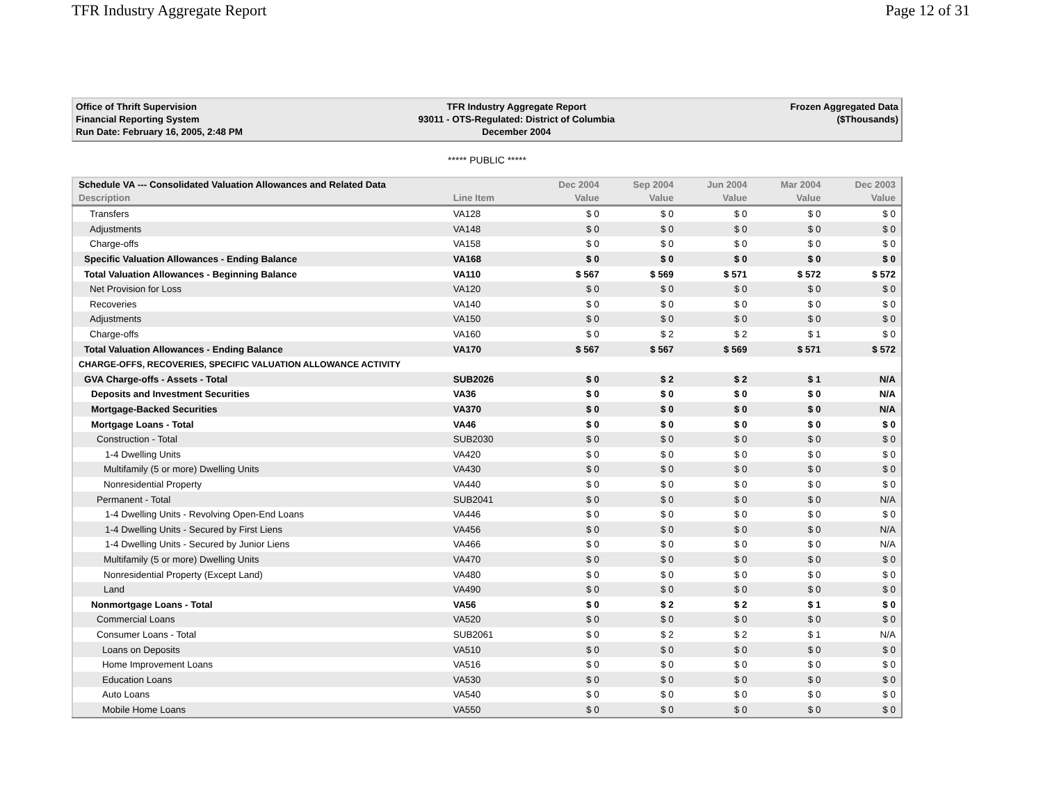TFR Industry Aggregate Report Page 12 of 31
Office of Thrift Supervision
Financial Reporting System
Run Date: February 16, 2005, 2:48 PM
TFR Industry Aggregate Report
93011 - OTS-Regulated: District of Columbia
December 2004
Frozen Aggregated Data
($Thousands)
***** PUBLIC *****
| Schedule VA --- Consolidated Valuation Allowances and Related Data | | Dec 2004 | Sep 2004 | Jun 2004 | Mar 2004 | Dec 2003 |
| --- | --- | --- | --- | --- | --- | --- |
| Description | Line Item | Value | Value | Value | Value | Value |
| Transfers | VA128 | $ 0 | $ 0 | $ 0 | $ 0 | $ 0 |
| Adjustments | VA148 | $ 0 | $ 0 | $ 0 | $ 0 | $ 0 |
| Charge-offs | VA158 | $ 0 | $ 0 | $ 0 | $ 0 | $ 0 |
| Specific Valuation Allowances - Ending Balance | VA168 | $ 0 | $ 0 | $ 0 | $ 0 | $ 0 |
| Total Valuation Allowances - Beginning Balance | VA110 | $ 567 | $ 569 | $ 571 | $ 572 | $ 572 |
| Net Provision for Loss | VA120 | $ 0 | $ 0 | $ 0 | $ 0 | $ 0 |
| Recoveries | VA140 | $ 0 | $ 0 | $ 0 | $ 0 | $ 0 |
| Adjustments | VA150 | $ 0 | $ 0 | $ 0 | $ 0 | $ 0 |
| Charge-offs | VA160 | $ 0 | $ 2 | $ 2 | $ 1 | $ 0 |
| Total Valuation Allowances - Ending Balance | VA170 | $ 567 | $ 567 | $ 569 | $ 571 | $ 572 |
| CHARGE-OFFS, RECOVERIES, SPECIFIC VALUATION ALLOWANCE ACTIVITY | | | | | | |
| GVA Charge-offs - Assets - Total | SUB2026 | $ 0 | $ 2 | $ 2 | $ 1 | N/A |
| Deposits and Investment Securities | VA36 | $ 0 | $ 0 | $ 0 | $ 0 | N/A |
| Mortgage-Backed Securities | VA370 | $ 0 | $ 0 | $ 0 | $ 0 | N/A |
| Mortgage Loans - Total | VA46 | $ 0 | $ 0 | $ 0 | $ 0 | $ 0 |
| Construction - Total | SUB2030 | $ 0 | $ 0 | $ 0 | $ 0 | $ 0 |
| 1-4 Dwelling Units | VA420 | $ 0 | $ 0 | $ 0 | $ 0 | $ 0 |
| Multifamily (5 or more) Dwelling Units | VA430 | $ 0 | $ 0 | $ 0 | $ 0 | $ 0 |
| Nonresidential Property | VA440 | $ 0 | $ 0 | $ 0 | $ 0 | $ 0 |
| Permanent - Total | SUB2041 | $ 0 | $ 0 | $ 0 | $ 0 | N/A |
| 1-4 Dwelling Units - Revolving Open-End Loans | VA446 | $ 0 | $ 0 | $ 0 | $ 0 | $ 0 |
| 1-4 Dwelling Units - Secured by First Liens | VA456 | $ 0 | $ 0 | $ 0 | $ 0 | N/A |
| 1-4 Dwelling Units - Secured by Junior Liens | VA466 | $ 0 | $ 0 | $ 0 | $ 0 | N/A |
| Multifamily (5 or more) Dwelling Units | VA470 | $ 0 | $ 0 | $ 0 | $ 0 | $ 0 |
| Nonresidential Property (Except Land) | VA480 | $ 0 | $ 0 | $ 0 | $ 0 | $ 0 |
| Land | VA490 | $ 0 | $ 0 | $ 0 | $ 0 | $ 0 |
| Nonmortgage Loans - Total | VA56 | $ 0 | $ 2 | $ 2 | $ 1 | $ 0 |
| Commercial Loans | VA520 | $ 0 | $ 0 | $ 0 | $ 0 | $ 0 |
| Consumer Loans - Total | SUB2061 | $ 0 | $ 2 | $ 2 | $ 1 | N/A |
| Loans on Deposits | VA510 | $ 0 | $ 0 | $ 0 | $ 0 | $ 0 |
| Home Improvement Loans | VA516 | $ 0 | $ 0 | $ 0 | $ 0 | $ 0 |
| Education Loans | VA530 | $ 0 | $ 0 | $ 0 | $ 0 | $ 0 |
| Auto Loans | VA540 | $ 0 | $ 0 | $ 0 | $ 0 | $ 0 |
| Mobile Home Loans | VA550 | $ 0 | $ 0 | $ 0 | $ 0 | $ 0 |